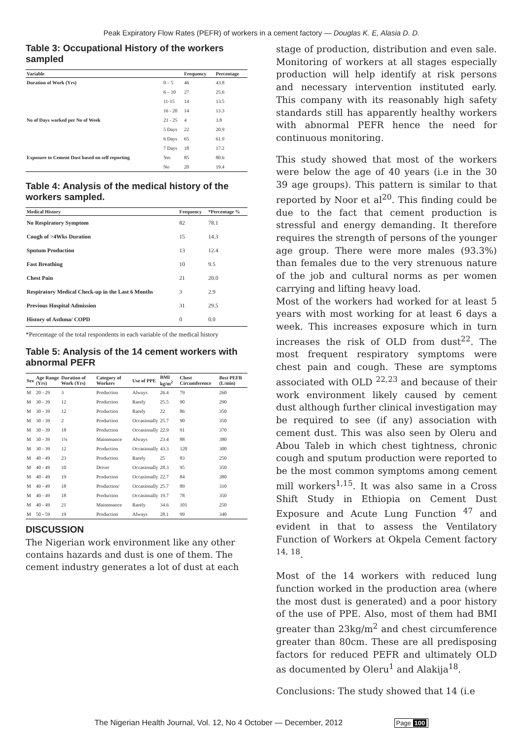Peak Expiratory Flow Rates (PEFR) of workers in a cement factory — Douglas K. E, Alasia D. D.
Table 3: Occupational History of the workers sampled
| Variable | | Frequency | Percentage |
| --- | --- | --- | --- |
| Duration of Work (Yrs) | 0 – 5 | 46 | 43.8 |
| | 6 – 10 | 27 | 25.6 |
| | 11-15 | 14 | 13.5 |
| | 16 - 20 | 14 | 13.3 |
| No of Days worked per No of Week | 21 - 25 | 4 | 3.8 |
| | 5 Days | 22 | 20.9 |
| | 6 Days | 65 | 61.9 |
| | 7 Days | 18 | 17.2 |
| Exposure to Cement Dust based on self reporting | Yes | 85 | 80.6 |
| | No | 20 | 19.4 |
Table 4: Analysis of the medical history of the workers sampled.
| Medical History | Frequency | *Percentage % |
| --- | --- | --- |
| No Respiratory Symptom | 82 | 78.1 |
| Cough of >4Wks Duration | 15 | 14.3 |
| Sputum Production | 13 | 12.4 |
| Fast Breathing | 10 | 9.5 |
| Chest Pain | 21 | 20.0 |
| Respiratory Medical Check-up in the Last 6 Months | 3 | 2.9 |
| Previous Hospital Admission | 31 | 29.5 |
| History of Asthma/ COPD | 0 | 0.0 |
*Percentage of the total respondents in each variable of the medical history
Table 5: Analysis of the 14 cement workers with abnormal PEFR
| Sex | Age Range (Yrs) | Duration of Work (Yrs) | Category of Workers | Use of PPE | BMI kg/m<sup>2</sup> | Chest Circumference | Best PEFR (L/min) |
| --- | --- | --- | --- | --- | --- | --- | --- |
| M | 20 - 29 | 3 | Production | Always | 26.4 | 79 | 260 |
| M | 30 - 39 | 12 | Production | Rarely | 25.5 | 90 | 290 |
| M | 30 - 39 | 12 | Production | Rarely | 22 | 86 | 350 |
| M | 30 - 39 | 2 | Production | Occasionally | 25.7 | 90 | 350 |
| M | 30 - 39 | 18 | Production | Occasionally | 22.9 | 91 | 370 |
| M | 30 - 39 | 1¾ | Maintenance | Always | 23.4 | 88 | 380 |
| M | 30 - 39 | 12 | Production | Occasionally | 43.3 | 120 | 300 |
| M | 40 - 49 | 23 | Production | Rarely | 25 | 83 | 250 |
| M | 40 - 49 | 10 | Driver | Occasionally | 28.3 | 95 | 350 |
| M | 40 - 49 | 19 | Production | Occasionally | 22.7 | 84 | 380 |
| M | 40 - 49 | 18 | Production/ | Occasionally | 25.7 | 89 | 310 |
| M | 40 - 49 | 18 | Production | Occasionally | 19.7 | 78 | 350 |
| M | 40 - 49 | 21 | Maintenance | Rarely | 34.6 | 101 | 250 |
| M | 50 - 59 | 19 | Production | Always | 28.1 | 99 | 340 |
DISCUSSION
The Nigerian work environment like any other contains hazards and dust is one of them. The cement industry generates a lot of dust at each
stage of production, distribution and even sale. Monitoring of workers at all stages especially production will help identify at risk persons and necessary intervention instituted early. This company with its reasonably high safety standards still has apparently healthy workers with abnormal PEFR hence the need for continuous monitoring.
This study showed that most of the workers were below the age of 40 years (i.e in the 30 39 age groups). This pattern is similar to that reported by Noor et al<sup>20</sup>. This finding could be due to the fact that cement production is stressful and energy demanding. It therefore requires the strength of persons of the younger age group. There were more males (93.3%) than females due to the very strenuous nature of the job and cultural norms as per women carrying and lifting heavy load.
Most of the workers had worked for at least 5 years with most working for at least 6 days a week. This increases exposure which in turn increases the risk of OLD from dust<sup>22</sup>. The most frequent respiratory symptoms were chest pain and cough. These are symptoms associated with OLD <sup>22,23</sup> and because of their work environment likely caused by cement dust although further clinical investigation may be required to see (if any) association with cement dust. This was also seen by Oleru and Abou Taleb in which chest tightness, chronic cough and sputum production were reported to be the most common symptoms among cement mill workers<sup>1,15</sup>. It was also same in a Cross Shift Study in Ethiopia on Cement Dust Exposure and Acute Lung Function <sup>47</sup> and evident in that to assess the Ventilatory Function of Workers at Okpela Cement factory <sup>14, 18</sup>.
Most of the 14 workers with reduced lung function worked in the production area (where the most dust is generated) and a poor history of the use of PPE. Also, most of them had BMI greater than 23kg/m<sup>2</sup> and chest circumference greater than 80cm. These are all predisposing factors for reduced PEFR and ultimately OLD as documented by Oleru<sup>1</sup> and Alakija<sup>18</sup>.
Conclusions: The study showed that 14 (i.e
The Nigerian Health Journal, Vol. 12, No 4 October — December, 2012 Page 100